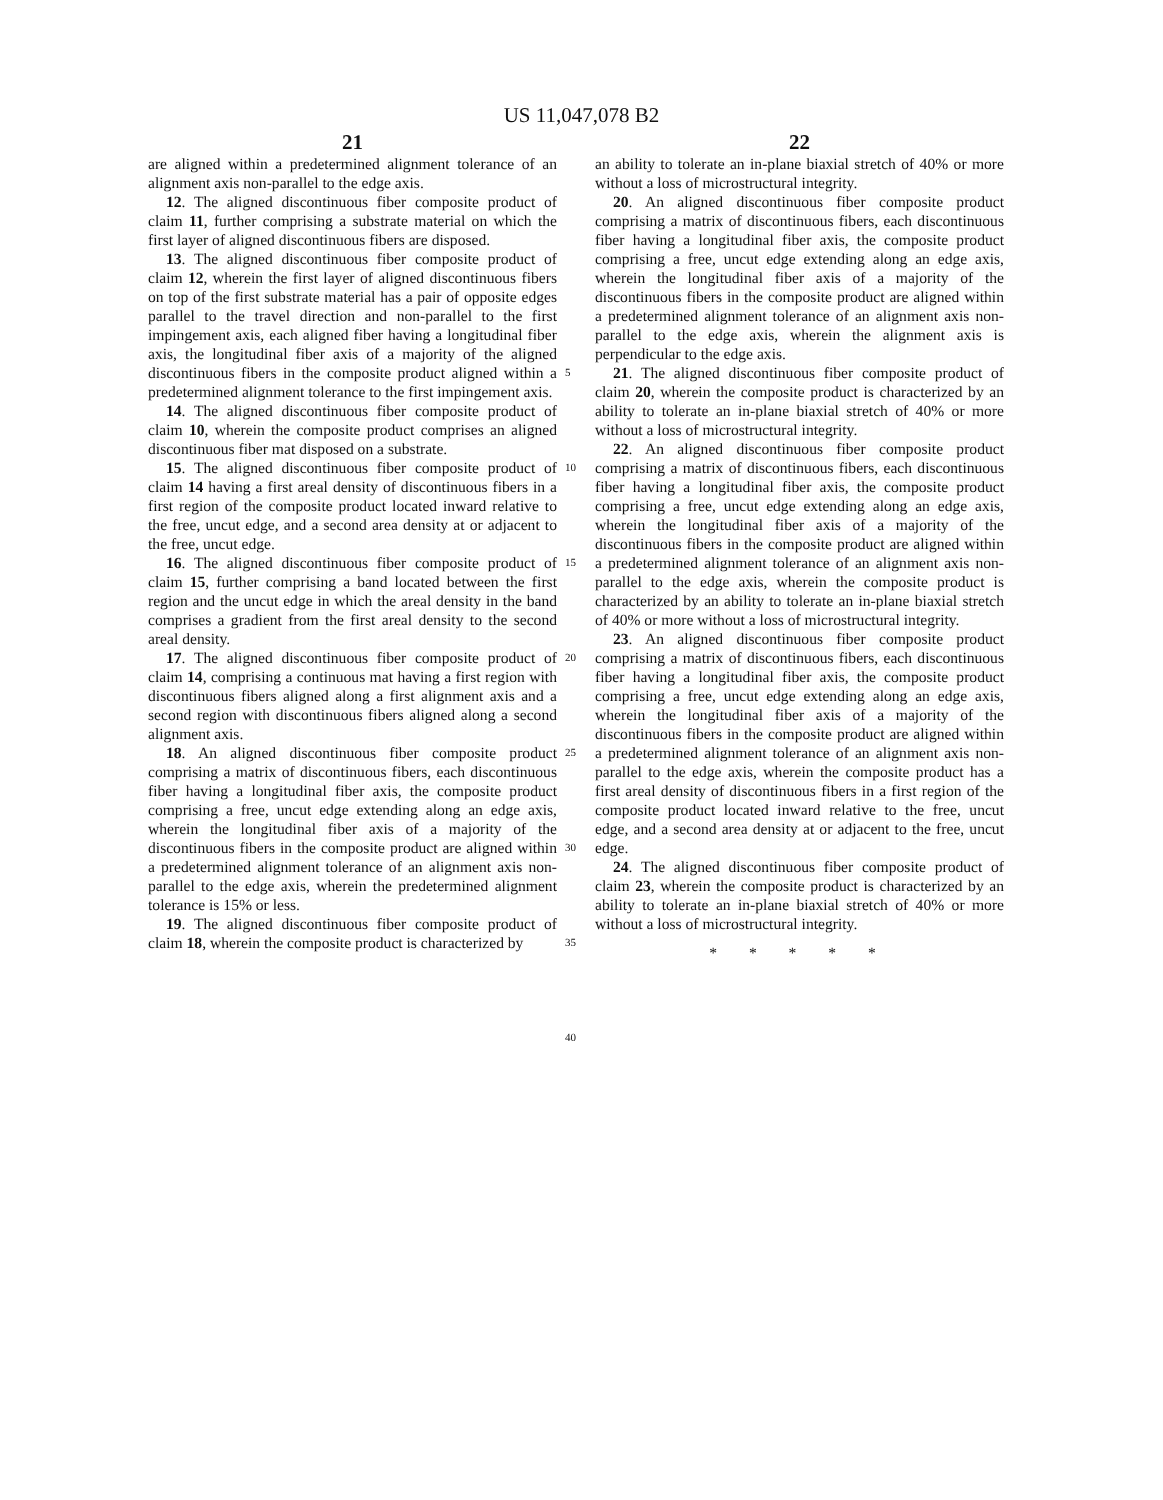US 11,047,078 B2
21
are aligned within a predetermined alignment tolerance of an alignment axis non-parallel to the edge axis.
12. The aligned discontinuous fiber composite product of claim 11, further comprising a substrate material on which the first layer of aligned discontinuous fibers are disposed.
13. The aligned discontinuous fiber composite product of claim 12, wherein the first layer of aligned discontinuous fibers on top of the first substrate material has a pair of opposite edges parallel to the travel direction and non-parallel to the first impingement axis, each aligned fiber having a longitudinal fiber axis, the longitudinal fiber axis of a majority of the aligned discontinuous fibers in the composite product aligned within a predetermined alignment tolerance to the first impingement axis.
14. The aligned discontinuous fiber composite product of claim 10, wherein the composite product comprises an aligned discontinuous fiber mat disposed on a substrate.
15. The aligned discontinuous fiber composite product of claim 14 having a first areal density of discontinuous fibers in a first region of the composite product located inward relative to the free, uncut edge, and a second area density at or adjacent to the free, uncut edge.
16. The aligned discontinuous fiber composite product of claim 15, further comprising a band located between the first region and the uncut edge in which the areal density in the band comprises a gradient from the first areal density to the second areal density.
17. The aligned discontinuous fiber composite product of claim 14, comprising a continuous mat having a first region with discontinuous fibers aligned along a first alignment axis and a second region with discontinuous fibers aligned along a second alignment axis.
18. An aligned discontinuous fiber composite product comprising a matrix of discontinuous fibers, each discontinuous fiber having a longitudinal fiber axis, the composite product comprising a free, uncut edge extending along an edge axis, wherein the longitudinal fiber axis of a majority of the discontinuous fibers in the composite product are aligned within a predetermined alignment tolerance of an alignment axis non-parallel to the edge axis, wherein the predetermined alignment tolerance is 15% or less.
19. The aligned discontinuous fiber composite product of claim 18, wherein the composite product is characterized by
5
10
15
20
25
30
35
40
22
an ability to tolerate an in-plane biaxial stretch of 40% or more without a loss of microstructural integrity.
20. An aligned discontinuous fiber composite product comprising a matrix of discontinuous fibers, each discontinuous fiber having a longitudinal fiber axis, the composite product comprising a free, uncut edge extending along an edge axis, wherein the longitudinal fiber axis of a majority of the discontinuous fibers in the composite product are aligned within a predetermined alignment tolerance of an alignment axis non-parallel to the edge axis, wherein the alignment axis is perpendicular to the edge axis.
21. The aligned discontinuous fiber composite product of claim 20, wherein the composite product is characterized by an ability to tolerate an in-plane biaxial stretch of 40% or more without a loss of microstructural integrity.
22. An aligned discontinuous fiber composite product comprising a matrix of discontinuous fibers, each discontinuous fiber having a longitudinal fiber axis, the composite product comprising a free, uncut edge extending along an edge axis, wherein the longitudinal fiber axis of a majority of the discontinuous fibers in the composite product are aligned within a predetermined alignment tolerance of an alignment axis non-parallel to the edge axis, wherein the composite product is characterized by an ability to tolerate an in-plane biaxial stretch of 40% or more without a loss of microstructural integrity.
23. An aligned discontinuous fiber composite product comprising a matrix of discontinuous fibers, each discontinuous fiber having a longitudinal fiber axis, the composite product comprising a free, uncut edge extending along an edge axis, wherein the longitudinal fiber axis of a majority of the discontinuous fibers in the composite product are aligned within a predetermined alignment tolerance of an alignment axis non-parallel to the edge axis, wherein the composite product has a first areal density of discontinuous fibers in a first region of the composite product located inward relative to the free, uncut edge, and a second area density at or adjacent to the free, uncut edge.
24. The aligned discontinuous fiber composite product of claim 23, wherein the composite product is characterized by an ability to tolerate an in-plane biaxial stretch of 40% or more without a loss of microstructural integrity.
* * * * *